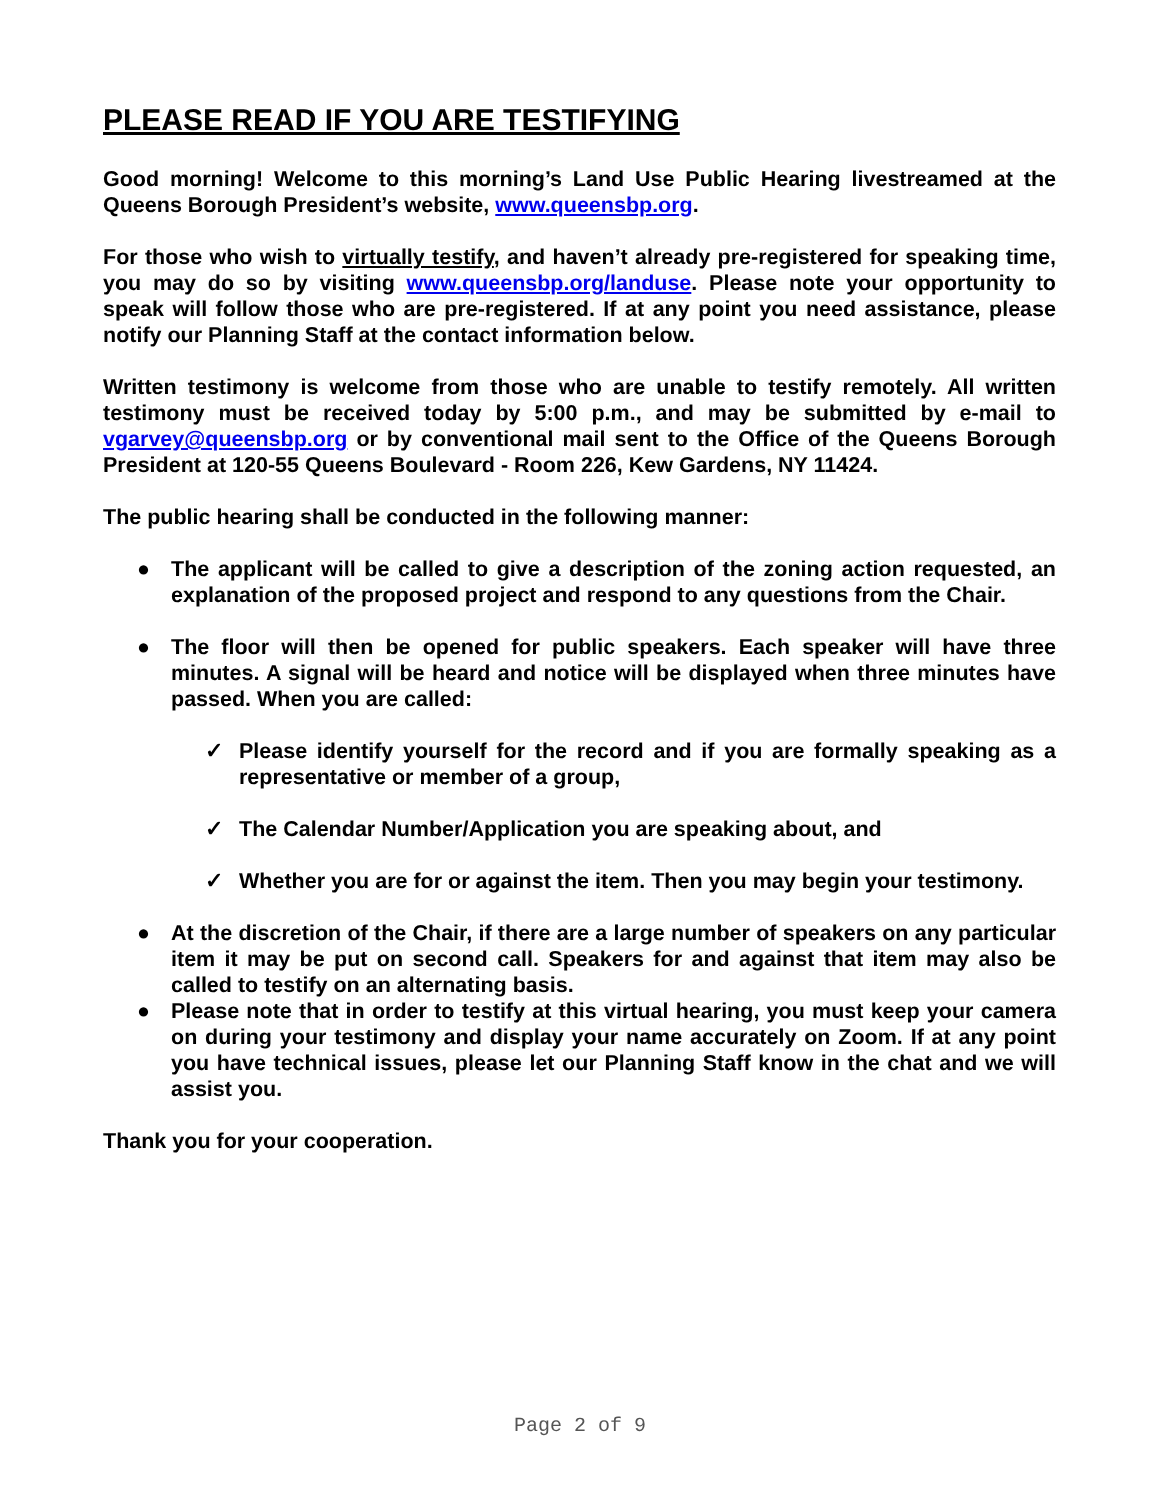PLEASE READ IF YOU ARE TESTIFYING
Good morning! Welcome to this morning’s Land Use Public Hearing livestreamed at the Queens Borough President’s website, www.queensbp.org.
For those who wish to virtually testify, and haven’t already pre-registered for speaking time, you may do so by visiting www.queensbp.org/landuse. Please note your opportunity to speak will follow those who are pre-registered. If at any point you need assistance, please notify our Planning Staff at the contact information below.
Written testimony is welcome from those who are unable to testify remotely. All written testimony must be received today by 5:00 p.m., and may be submitted by e-mail to vgarvey@queensbp.org or by conventional mail sent to the Office of the Queens Borough President at 120-55 Queens Boulevard - Room 226, Kew Gardens, NY 11424.
The public hearing shall be conducted in the following manner:
● The applicant will be called to give a description of the zoning action requested, an explanation of the proposed project and respond to any questions from the Chair.
● The floor will then be opened for public speakers. Each speaker will have three minutes. A signal will be heard and notice will be displayed when three minutes have passed. When you are called:
✓ Please identify yourself for the record and if you are formally speaking as a representative or member of a group,
✓ The Calendar Number/Application you are speaking about, and
✓ Whether you are for or against the item. Then you may begin your testimony.
● At the discretion of the Chair, if there are a large number of speakers on any particular item it may be put on second call. Speakers for and against that item may also be called to testify on an alternating basis.
● Please note that in order to testify at this virtual hearing, you must keep your camera on during your testimony and display your name accurately on Zoom. If at any point you have technical issues, please let our Planning Staff know in the chat and we will assist you.
Thank you for your cooperation.
Page 2 of 9